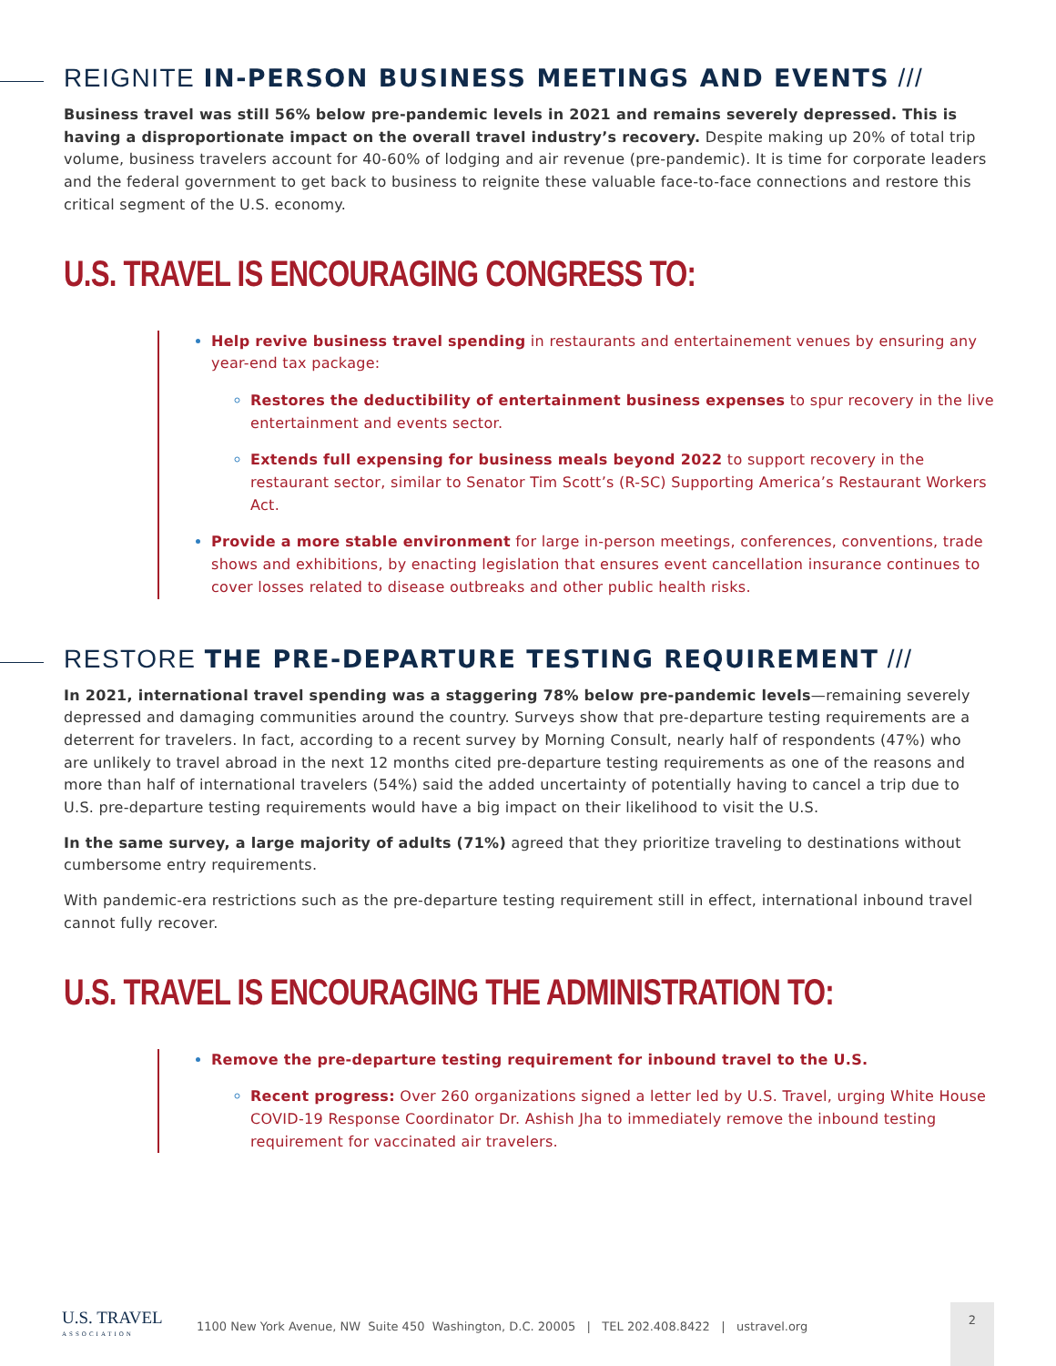REIGNITE IN-PERSON BUSINESS MEETINGS AND EVENTS ///
Business travel was still 56% below pre-pandemic levels in 2021 and remains severely depressed. This is having a disproportionate impact on the overall travel industry’s recovery. Despite making up 20% of total trip volume, business travelers account for 40-60% of lodging and air revenue (pre-pandemic). It is time for corporate leaders and the federal government to get back to business to reignite these valuable face-to-face connections and restore this critical segment of the U.S. economy.
U.S. TRAVEL IS ENCOURAGING CONGRESS TO:
Help revive business travel spending in restaurants and entertainement venues by ensuring any year-end tax package:
Restores the deductibility of entertainment business expenses to spur recovery in the live entertainment and events sector.
Extends full expensing for business meals beyond 2022 to support recovery in the restaurant sector, similar to Senator Tim Scott’s (R-SC) Supporting America’s Restaurant Workers Act.
Provide a more stable environment for large in-person meetings, conferences, conventions, trade shows and exhibitions, by enacting legislation that ensures event cancellation insurance continues to cover losses related to disease outbreaks and other public health risks.
RESTORE THE PRE-DEPARTURE TESTING REQUIREMENT ///
In 2021, international travel spending was a staggering 78% below pre-pandemic levels—remaining severely depressed and damaging communities around the country. Surveys show that pre-departure testing requirements are a deterrent for travelers. In fact, according to a recent survey by Morning Consult, nearly half of respondents (47%) who are unlikely to travel abroad in the next 12 months cited pre-departure testing requirements as one of the reasons and more than half of international travelers (54%) said the added uncertainty of potentially having to cancel a trip due to U.S. pre-departure testing requirements would have a big impact on their likelihood to visit the U.S.
In the same survey, a large majority of adults (71%) agreed that they prioritize traveling to destinations without cumbersome entry requirements.
With pandemic-era restrictions such as the pre-departure testing requirement still in effect, international inbound travel cannot fully recover.
U.S. TRAVEL IS ENCOURAGING THE ADMINISTRATION TO:
Remove the pre-departure testing requirement for inbound travel to the U.S.
Recent progress: Over 260 organizations signed a letter led by U.S. Travel, urging White House COVID-19 Response Coordinator Dr. Ashish Jha to immediately remove the inbound testing requirement for vaccinated air travelers.
U.S. TRAVEL
ASSOCIATION
1100 New York Avenue, NW Suite 450 Washington, D.C. 20005 | TEL 202.408.8422 | ustravel.org
2